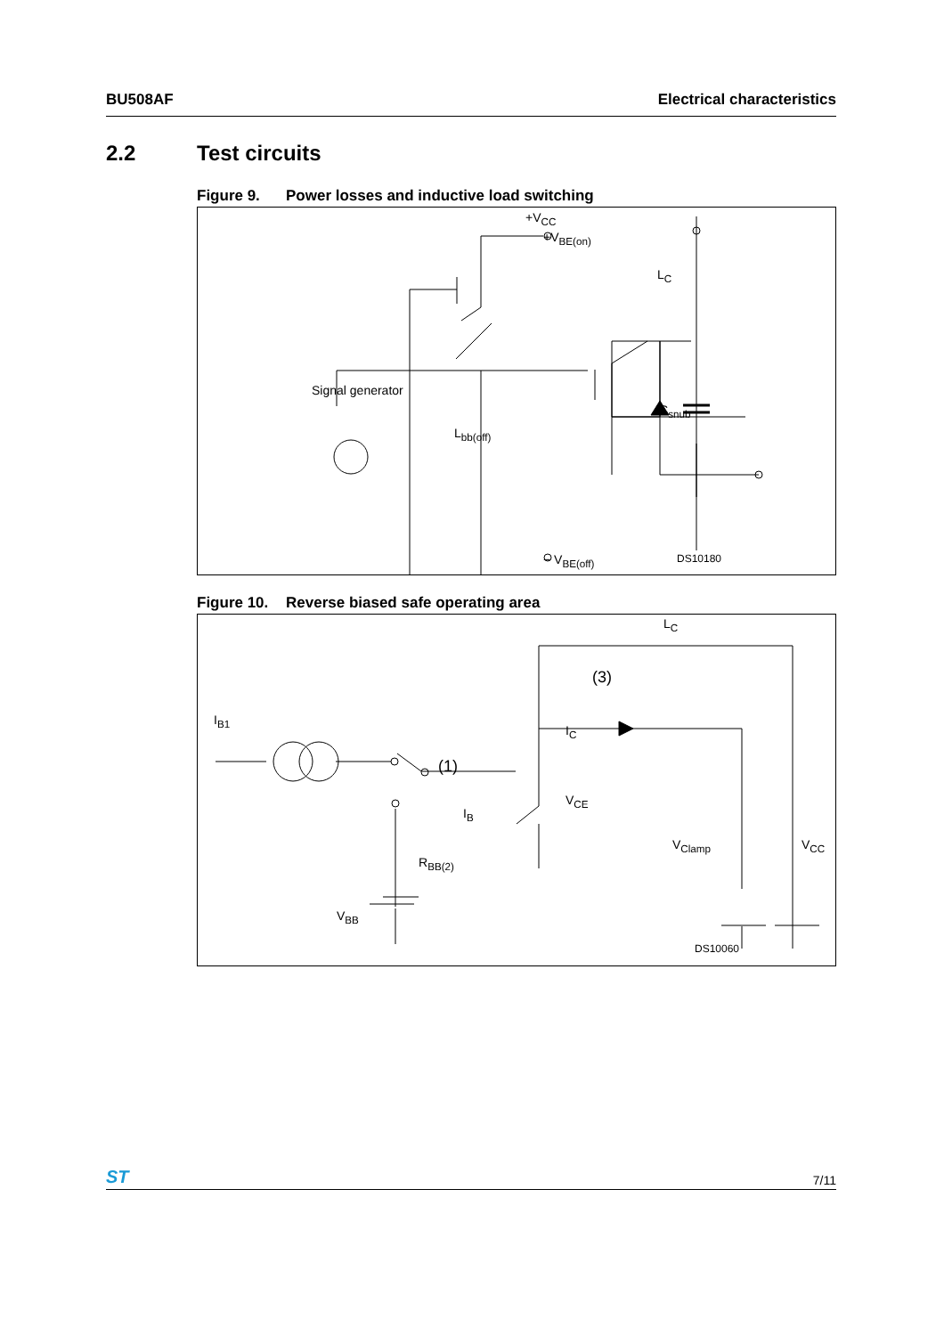BU508AF Electrical characteristics
2.2 Test circuits
Figure 9. Power losses and inductive load switching
+V<sub>CC</sub>
+V<sub>BE(on)</sub>
L<sub>C</sub>
C<sub>snub</sub>
Signal generator
L<sub>bb(off)</sub>
− V<sub>BE(off)</sub> DS10180
Figure 10. Reverse biased safe operating area
L<sub>C</sub>
(3)
I<sub>B1</sub>
I<sub>C</sub>
(1)
V<sub>CE</sub>
I<sub>B</sub>
V<sub>Clamp</sub> V<sub>CC</sub>
R<sub>BB(2)</sub>
V<sub>BB</sub>
DS10060
ST
7/11